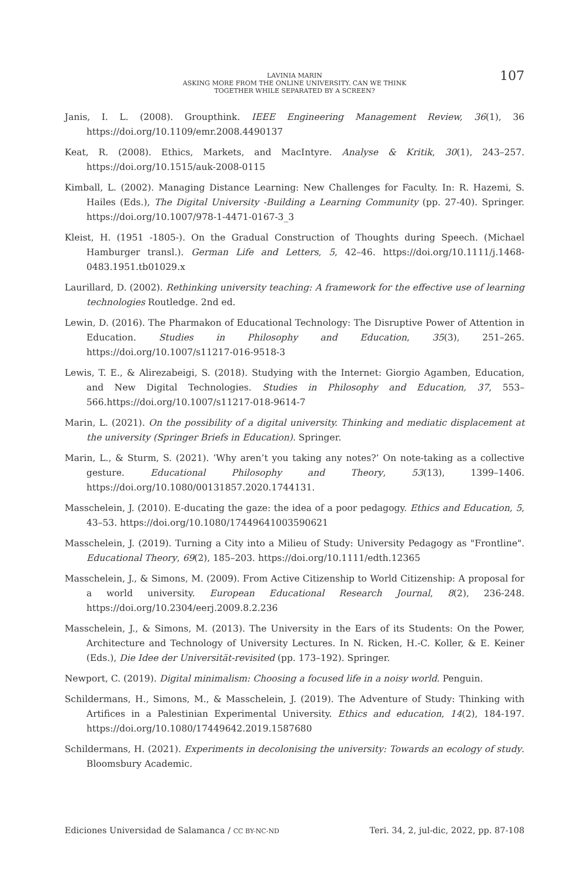LAVINIA MARIN
ASKING MORE FROM THE ONLINE UNIVERSITY. CAN WE THINK
TOGETHER WHILE SEPARATED BY A SCREEN?
107
Janis, I. L. (2008). Groupthink. IEEE Engineering Management Review, 36(1), 36 https://doi.org/10.1109/emr.2008.4490137
Keat, R. (2008). Ethics, Markets, and MacIntyre. Analyse & Kritik, 30(1), 243–257. https://doi.org/10.1515/auk-2008-0115
Kimball, L. (2002). Managing Distance Learning: New Challenges for Faculty. In: R. Hazemi, S. Hailes (Eds.), The Digital University -Building a Learning Community (pp. 27-40). Springer. https://doi.org/10.1007/978-1-4471-0167-3_3
Kleist, H. (1951 -1805-). On the Gradual Construction of Thoughts during Speech. (Michael Hamburger transl.). German Life and Letters, 5, 42–46. https://doi.org/10.1111/j.1468-0483.1951.tb01029.x
Laurillard, D. (2002). Rethinking university teaching: A framework for the effective use of learning technologies Routledge. 2nd ed.
Lewin, D. (2016). The Pharmakon of Educational Technology: The Disruptive Power of Attention in Education. Studies in Philosophy and Education, 35(3), 251–265. https://doi.org/10.1007/s11217-016-9518-3
Lewis, T. E., & Alirezabeigi, S. (2018). Studying with the Internet: Giorgio Agamben, Education, and New Digital Technologies. Studies in Philosophy and Education, 37, 553–566.https://doi.org/10.1007/s11217-018-9614-7
Marin, L. (2021). On the possibility of a digital university. Thinking and mediatic displacement at the university (Springer Briefs in Education). Springer.
Marin, L., & Sturm, S. (2021). ‘Why aren’t you taking any notes?’ On note-taking as a collective gesture. Educational Philosophy and Theory, 53(13), 1399–1406. https://doi.org/10.1080/00131857.2020.1744131.
Masschelein, J. (2010). E-ducating the gaze: the idea of a poor pedagogy. Ethics and Education, 5, 43–53. https://doi.org/10.1080/17449641003590621
Masschelein, J. (2019). Turning a City into a Milieu of Study: University Pedagogy as "Frontline". Educational Theory, 69(2), 185–203. https://doi.org/10.1111/edth.12365
Masschelein, J., & Simons, M. (2009). From Active Citizenship to World Citizenship: A proposal for a world university. European Educational Research Journal, 8(2), 236-248. https://doi.org/10.2304/eerj.2009.8.2.236
Masschelein, J., & Simons, M. (2013). The University in the Ears of its Students: On the Power, Architecture and Technology of University Lectures. In N. Ricken, H.-C. Koller, & E. Keiner (Eds.), Die Idee der Universität-revisited (pp. 173–192). Springer.
Newport, C. (2019). Digital minimalism: Choosing a focused life in a noisy world. Penguin.
Schildermans, H., Simons, M., & Masschelein, J. (2019). The Adventure of Study: Thinking with Artifices in a Palestinian Experimental University. Ethics and education, 14(2), 184-197. https://doi.org/10.1080/17449642.2019.1587680
Schildermans, H. (2021). Experiments in decolonising the university: Towards an ecology of study. Bloomsbury Academic.
Ediciones Universidad de Salamanca / CC BY-NC-ND Teri. 34, 2, jul-dic, 2022, pp. 87-108